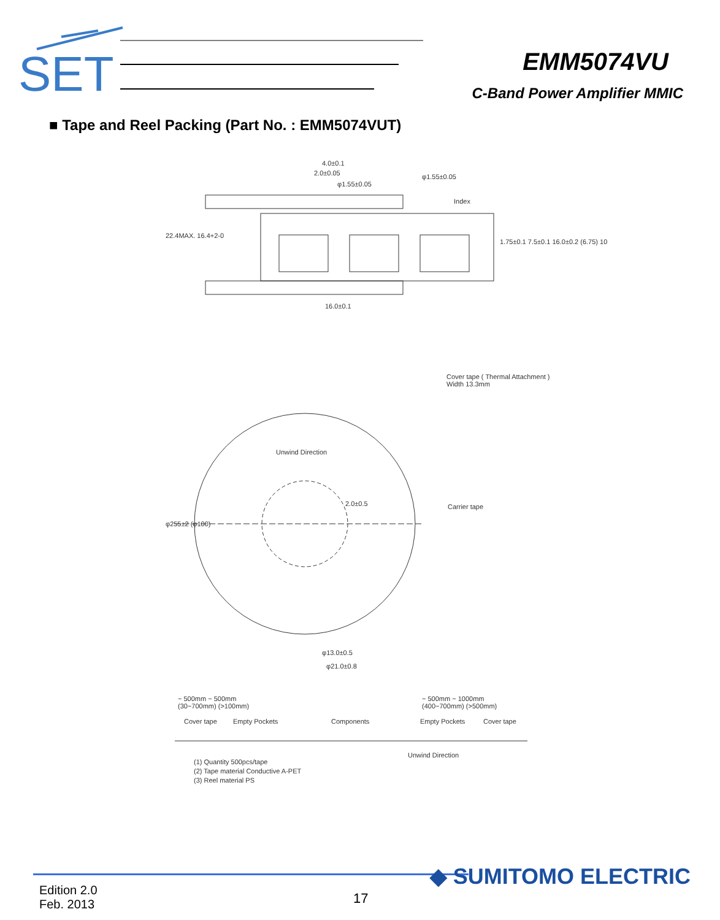SET
EMM5074VU
C-Band Power Amplifier MMIC
■ Tape and Reel Packing (Part No. : EMM5074VUT)
4.0±0.1
2.0±0.05
φ1.55±0.05
φ1.55±0.05
Index
22.4MAX. 16.4+2-0
1.75±0.1 7.5±0.1 16.0±0.2 (6.75) 10
16.0±0.1
Cover tape ( Thermal Attachment )
Width 13.3mm
Unwind Direction
2.0±0.5 Carrier tape
φ255±2 (φ100)
φ13.0±0.5
φ21.0±0.8
~ 500mm ~ 500mm
(30~700mm) (>100mm)
~ 500mm ~ 1000mm
(400~700mm) (>500mm)
Cover tape Empty Pockets Components Empty Pockets Cover tape
Unwind Direction
(1) Quantity 500pcs/tape
(2) Tape material Conductive A-PET
(3) Reel material PS
◆ SUMITOMO ELECTRIC
Edition 2.0
Feb. 2013
17